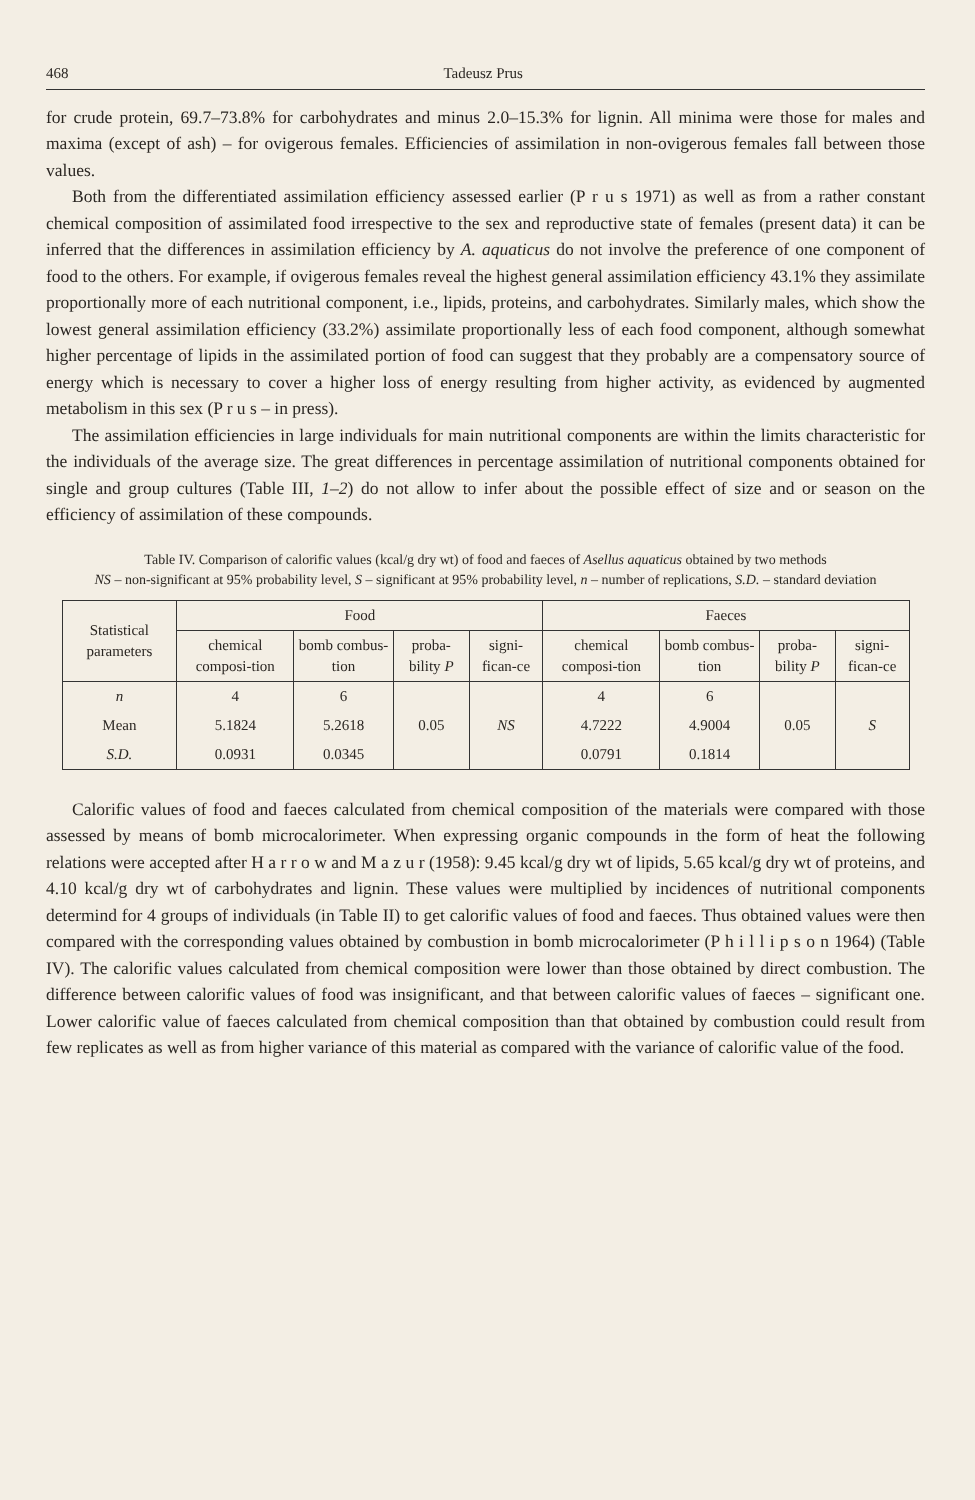468 Tadeusz Prus
for crude protein, 69.7–73.8% for carbohydrates and minus 2.0–15.3% for lignin. All minima were those for males and maxima (except of ash) – for ovigerous females. Efficiencies of assimilation in non-ovigerous females fall between those values.
Both from the differentiated assimilation efficiency assessed earlier (P r u s 1971) as well as from a rather constant chemical composition of assimilated food irrespective to the sex and reproductive state of females (present data) it can be inferred that the differences in assimilation efficiency by A. aquaticus do not involve the preference of one component of food to the others. For example, if ovigerous females reveal the highest general assimilation efficiency 43.1% they assimilate proportionally more of each nutritional component, i.e., lipids, proteins, and carbohydrates. Similarly males, which show the lowest general assimilation efficiency (33.2%) assimilate proportionally less of each food component, although somewhat higher percentage of lipids in the assimilated portion of food can suggest that they probably are a compensatory source of energy which is necessary to cover a higher loss of energy resulting from higher activity, as evidenced by augmented metabolism in this sex (P r u s – in press).
The assimilation efficiencies in large individuals for main nutritional components are within the limits characteristic for the individuals of the average size. The great differences in percentage assimilation of nutritional components obtained for single and group cultures (Table III, 1–2) do not allow to infer about the possible effect of size and or season on the efficiency of assimilation of these compounds.
Table IV. Comparison of calorific values (kcal/g dry wt) of food and faeces of Asellus aquaticus obtained by two methods
NS – non-significant at 95% probability level, S – significant at 95% probability level, n – number of replications, S.D. – standard deviation
| Statistical parameters | Food | | | | Faeces | | | |
| --- | --- | --- | --- | --- | --- | --- | --- | --- |
| | chemical composi-tion | bomb combus-tion | proba-bility P | signi-fican-ce | chemical composi-tion | bomb combus-tion | proba-bility P | signi-fican-ce |
| n | 4 | 6 | | | 4 | 6 | | |
| Mean | 5.1824 | 5.2618 | 0.05 | NS | 4.7222 | 4.9004 | 0.05 | S |
| S.D. | 0.0931 | 0.0345 | | | 0.0791 | 0.1814 | | |
Calorific values of food and faeces calculated from chemical composition of the materials were compared with those assessed by means of bomb microcalorimeter. When expressing organic compounds in the form of heat the following relations were accepted after H a r r o w and M a z u r (1958): 9.45 kcal/g dry wt of lipids, 5.65 kcal/g dry wt of proteins, and 4.10 kcal/g dry wt of carbohydrates and lignin. These values were multiplied by incidences of nutritional components determind for 4 groups of individuals (in Table II) to get calorific values of food and faeces. Thus obtained values were then compared with the corresponding values obtained by combustion in bomb microcalorimeter (P h i l l i p s o n 1964) (Table IV). The calorific values calculated from chemical composition were lower than those obtained by direct combustion. The difference between calorific values of food was insignificant, and that between calorific values of faeces – significant one. Lower calorific value of faeces calculated from chemical composition than that obtained by combustion could result from few replicates as well as from higher variance of this material as compared with the variance of calorific value of the food.